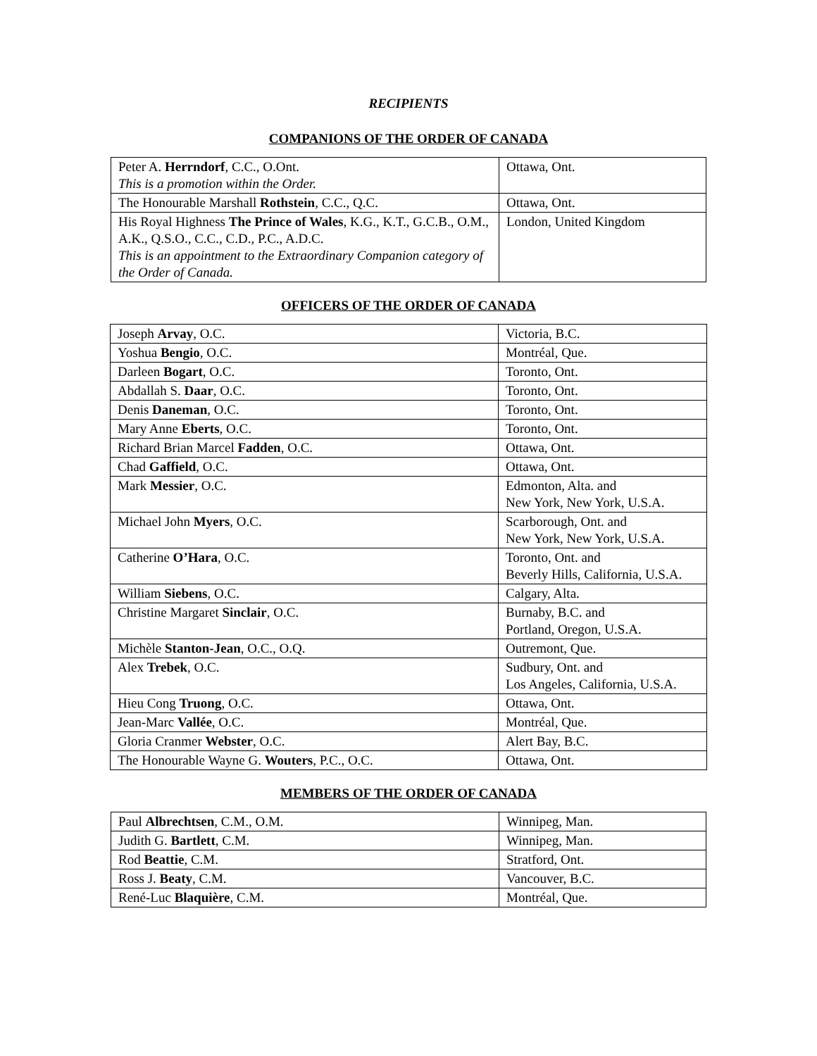RECIPIENTS
COMPANIONS OF THE ORDER OF CANADA
| Peter A. Herrndorf , C.C., O.Ont. This is a promotion within the Order. | Ottawa, Ont. |
| The Honourable Marshall Rothstein , C.C., Q.C. | Ottawa, Ont. |
| His Royal Highness The Prince of Wales , K.G., K.T., G.C.B., O.M., A.K., Q.S.O., C.C., C.D., P.C., A.D.C. This is an appointment to the Extraordinary Companion category of the Order of Canada. | London, United Kingdom |
OFFICERS OF THE ORDER OF CANADA
| Joseph Arvay , O.C. | Victoria, B.C. |
| Yoshua Bengio , O.C. | Montréal, Que. |
| Darleen Bogart , O.C. | Toronto, Ont. |
| Abdallah S. Daar , O.C. | Toronto, Ont. |
| Denis Daneman , O.C. | Toronto, Ont. |
| Mary Anne Eberts , O.C. | Toronto, Ont. |
| Richard Brian Marcel Fadden , O.C. | Ottawa, Ont. |
| Chad Gaffield , O.C. | Ottawa, Ont. |
| Mark Messier , O.C. | Edmonton, Alta. and New York, New York, U.S.A. |
| Michael John Myers , O.C. | Scarborough, Ont. and New York, New York, U.S.A. |
| Catherine O’Hara , O.C. | Toronto, Ont. and Beverly Hills, California, U.S.A. |
| William Siebens , O.C. | Calgary, Alta. |
| Christine Margaret Sinclair , O.C. | Burnaby, B.C. and Portland, Oregon, U.S.A. |
| Michèle Stanton-Jean , O.C., O.Q. | Outremont, Que. |
| Alex Trebek , O.C. | Sudbury, Ont. and Los Angeles, California, U.S.A. |
| Hieu Cong Truong , O.C. | Ottawa, Ont. |
| Jean-Marc Vallée , O.C. | Montréal, Que. |
| Gloria Cranmer Webster , O.C. | Alert Bay, B.C. |
| The Honourable Wayne G. Wouters , P.C., O.C. | Ottawa, Ont. |
MEMBERS OF THE ORDER OF CANADA
| Paul Albrechtsen , C.M., O.M. | Winnipeg, Man. |
| Judith G. Bartlett , C.M. | Winnipeg, Man. |
| Rod Beattie , C.M. | Stratford, Ont. |
| Ross J. Beaty , C.M. | Vancouver, B.C. |
| René-Luc Blaquière , C.M. | Montréal, Que. |